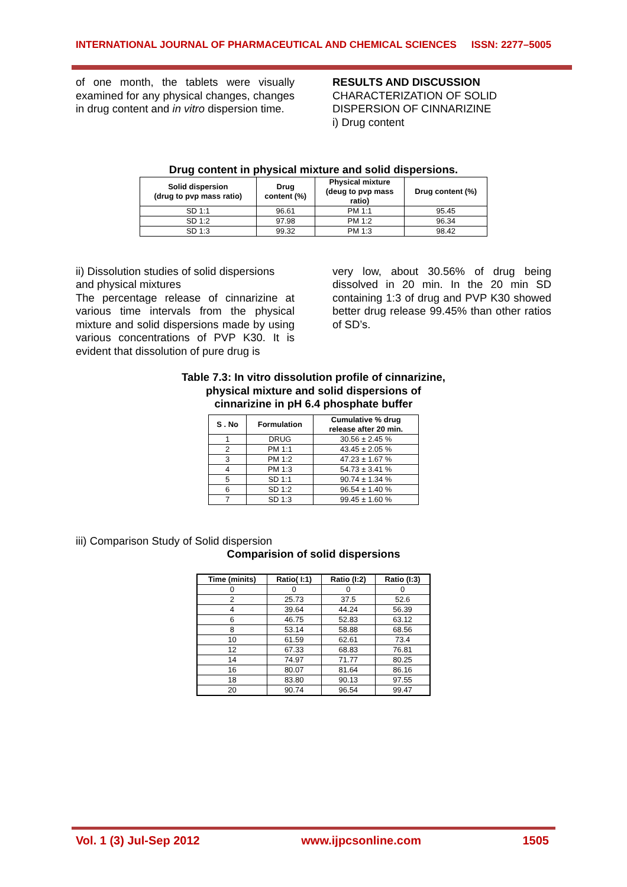INTERNATIONAL JOURNAL OF PHARMACEUTICAL AND CHEMICAL SCIENCES ISSN: 2277–5005
of one month, the tablets were visually examined for any physical changes, changes in drug content and in vitro dispersion time.
RESULTS AND DISCUSSION
CHARACTERIZATION OF SOLID DISPERSION OF CINNARIZINE
i) Drug content
Drug content in physical mixture and solid dispersions.
| Solid dispersion (drug to pvp mass ratio) | Drug content (%) | Physical mixture (deug to pvp mass ratio) | Drug content (%) |
| --- | --- | --- | --- |
| SD 1:1 | 96.61 | PM 1:1 | 95.45 |
| SD 1:2 | 97.98 | PM 1:2 | 96.34 |
| SD 1:3 | 99.32 | PM 1:3 | 98.42 |
ii) Dissolution studies of solid dispersions and physical mixtures
The percentage release of cinnarizine at various time intervals from the physical mixture and solid dispersions made by using various concentrations of PVP K30. It is evident that dissolution of pure drug is
very low, about 30.56% of drug being dissolved in 20 min. In the 20 min SD containing 1:3 of drug and PVP K30 showed better drug release 99.45% than other ratios of SD’s.
Table 7.3: In vitro dissolution profile of cinnarizine,
physical mixture and solid dispersions of
cinnarizine in pH 6.4 phosphate buffer
| S . No | Formulation | Cumulative % drug release after 20 min. |
| --- | --- | --- |
| 1 | DRUG | 30.56 ± 2.45 % |
| 2 | PM 1:1 | 43.45 ± 2.05 % |
| 3 | PM 1:2 | 47.23 ± 1.67 % |
| 4 | PM 1:3 | 54.73 ± 3.41 % |
| 5 | SD 1:1 | 90.74 ± 1.34 % |
| 6 | SD 1:2 | 96.54 ± 1.40 % |
| 7 | SD 1:3 | 99.45 ± 1.60 % |
iii) Comparison Study of Solid dispersion
Comparision of solid dispersions
| Time (minits) | Ratio( I:1) | Ratio (I:2) | Ratio (I:3) |
| --- | --- | --- | --- |
| 0 | 0 | 0 | 0 |
| 2 | 25.73 | 37.5 | 52.6 |
| 4 | 39.64 | 44.24 | 56.39 |
| 6 | 46.75 | 52.83 | 63.12 |
| 8 | 53.14 | 58.88 | 68.56 |
| 10 | 61.59 | 62.61 | 73.4 |
| 12 | 67.33 | 68.83 | 76.81 |
| 14 | 74.97 | 71.77 | 80.25 |
| 16 | 80.07 | 81.64 | 86.16 |
| 18 | 83.80 | 90.13 | 97.55 |
| 20 | 90.74 | 96.54 | 99.47 |
Vol. 1 (3) Jul-Sep 2012 www.ijpcsonline.com 1505